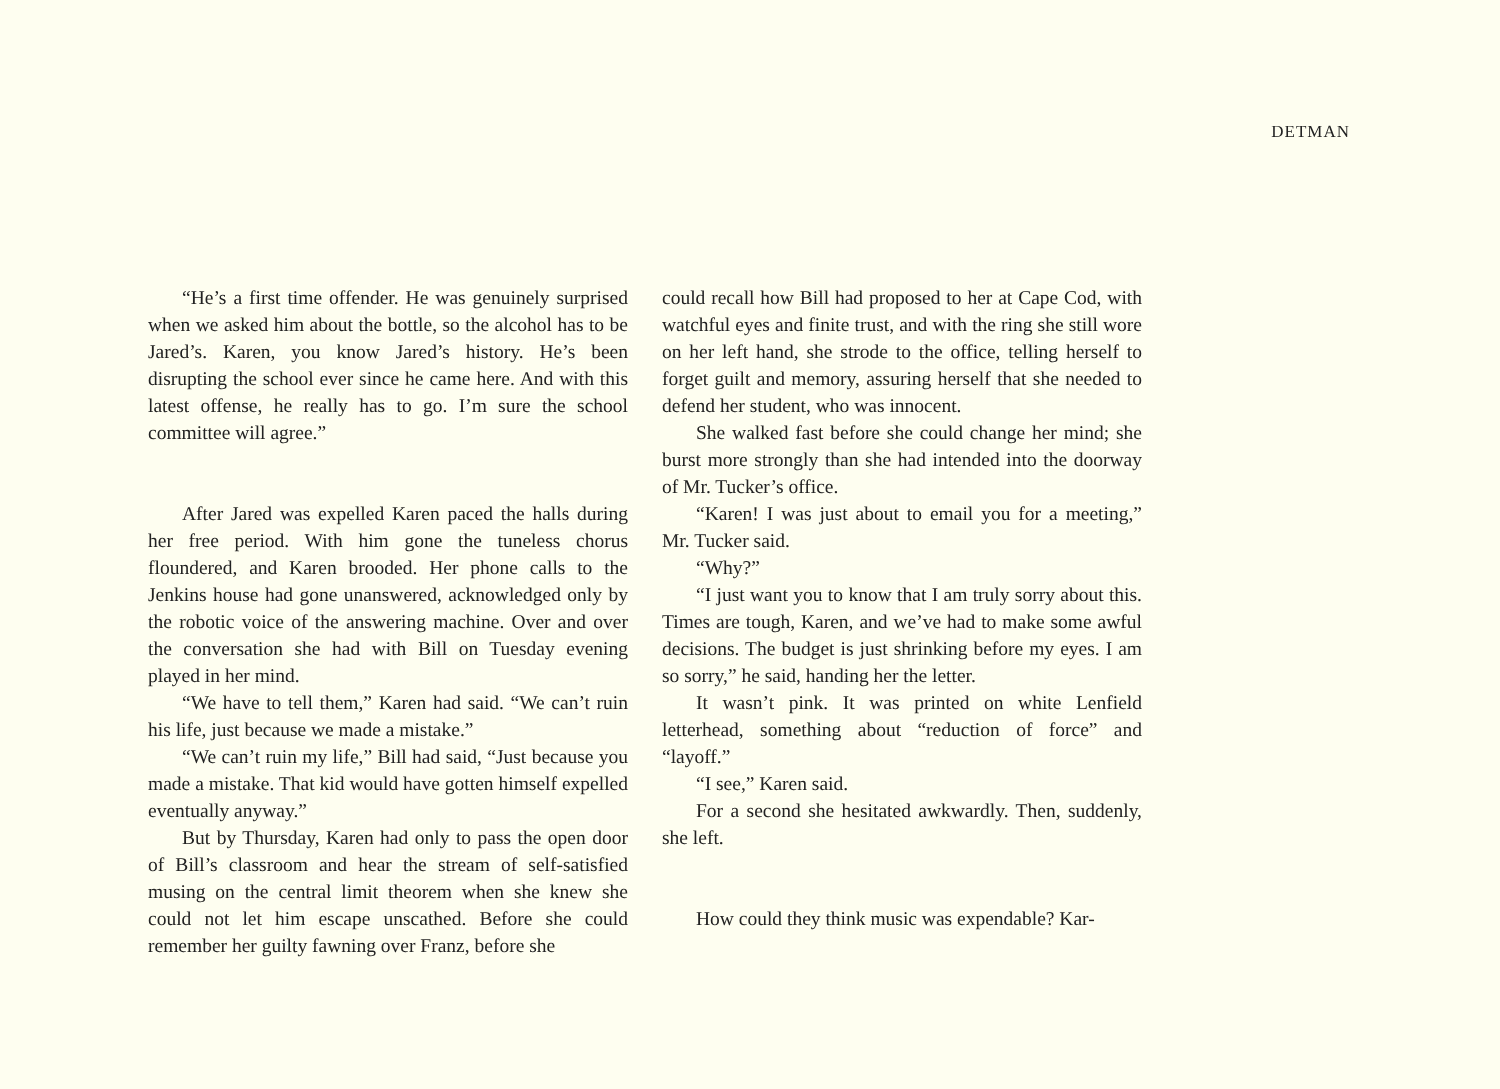DETMAN
“He’s a first time offender. He was genuinely surprised when we asked him about the bottle, so the alcohol has to be Jared’s. Karen, you know Jared’s history. He’s been disrupting the school ever since he came here. And with this latest offense, he really has to go. I’m sure the school committee will agree.”
After Jared was expelled Karen paced the halls during her free period. With him gone the tuneless chorus floundered, and Karen brooded. Her phone calls to the Jenkins house had gone unanswered, acknowledged only by the robotic voice of the answering machine. Over and over the conversation she had with Bill on Tuesday evening played in her mind.
“We have to tell them,” Karen had said. “We can’t ruin his life, just because we made a mistake.”
“We can’t ruin my life,” Bill had said, “Just because you made a mistake. That kid would have gotten himself expelled eventually anyway.”
But by Thursday, Karen had only to pass the open door of Bill’s classroom and hear the stream of self-satisfied musing on the central limit theorem when she knew she could not let him escape unscathed. Before she could remember her guilty fawning over Franz, before she
could recall how Bill had proposed to her at Cape Cod, with watchful eyes and finite trust, and with the ring she still wore on her left hand, she strode to the office, telling herself to forget guilt and memory, assuring herself that she needed to defend her student, who was innocent.
She walked fast before she could change her mind; she burst more strongly than she had intended into the doorway of Mr. Tucker’s office.
“Karen! I was just about to email you for a meeting,” Mr. Tucker said.
“Why?”
“I just want you to know that I am truly sorry about this. Times are tough, Karen, and we’ve had to make some awful decisions. The budget is just shrinking before my eyes. I am so sorry,” he said, handing her the letter.
It wasn’t pink. It was printed on white Lenfield letterhead, something about “reduction of force” and “layoff.”
“I see,” Karen said.
For a second she hesitated awkwardly. Then, suddenly, she left.
How could they think music was expendable? Kar-